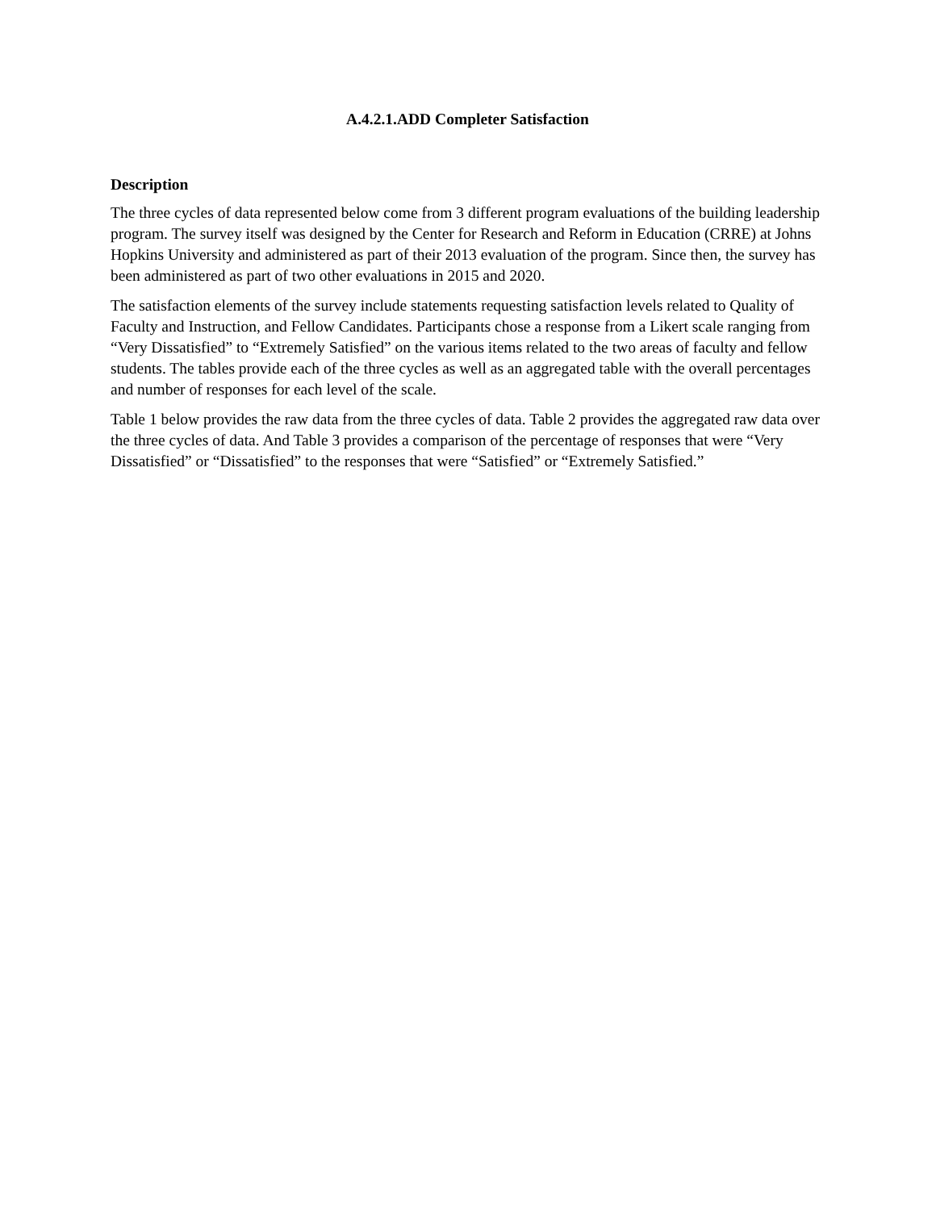A.4.2.1.ADD Completer Satisfaction
Description
The three cycles of data represented below come from 3 different program evaluations of the building leadership program. The survey itself was designed by the Center for Research and Reform in Education (CRRE) at Johns Hopkins University and administered as part of their 2013 evaluation of the program. Since then, the survey has been administered as part of two other evaluations in 2015 and 2020.
The satisfaction elements of the survey include statements requesting satisfaction levels related to Quality of Faculty and Instruction, and Fellow Candidates. Participants chose a response from a Likert scale ranging from “Very Dissatisfied” to “Extremely Satisfied” on the various items related to the two areas of faculty and fellow students. The tables provide each of the three cycles as well as an aggregated table with the overall percentages and number of responses for each level of the scale.
Table 1 below provides the raw data from the three cycles of data. Table 2 provides the aggregated raw data over the three cycles of data. And Table 3 provides a comparison of the percentage of responses that were “Very Dissatisfied” or “Dissatisfied” to the responses that were “Satisfied” or “Extremely Satisfied.”